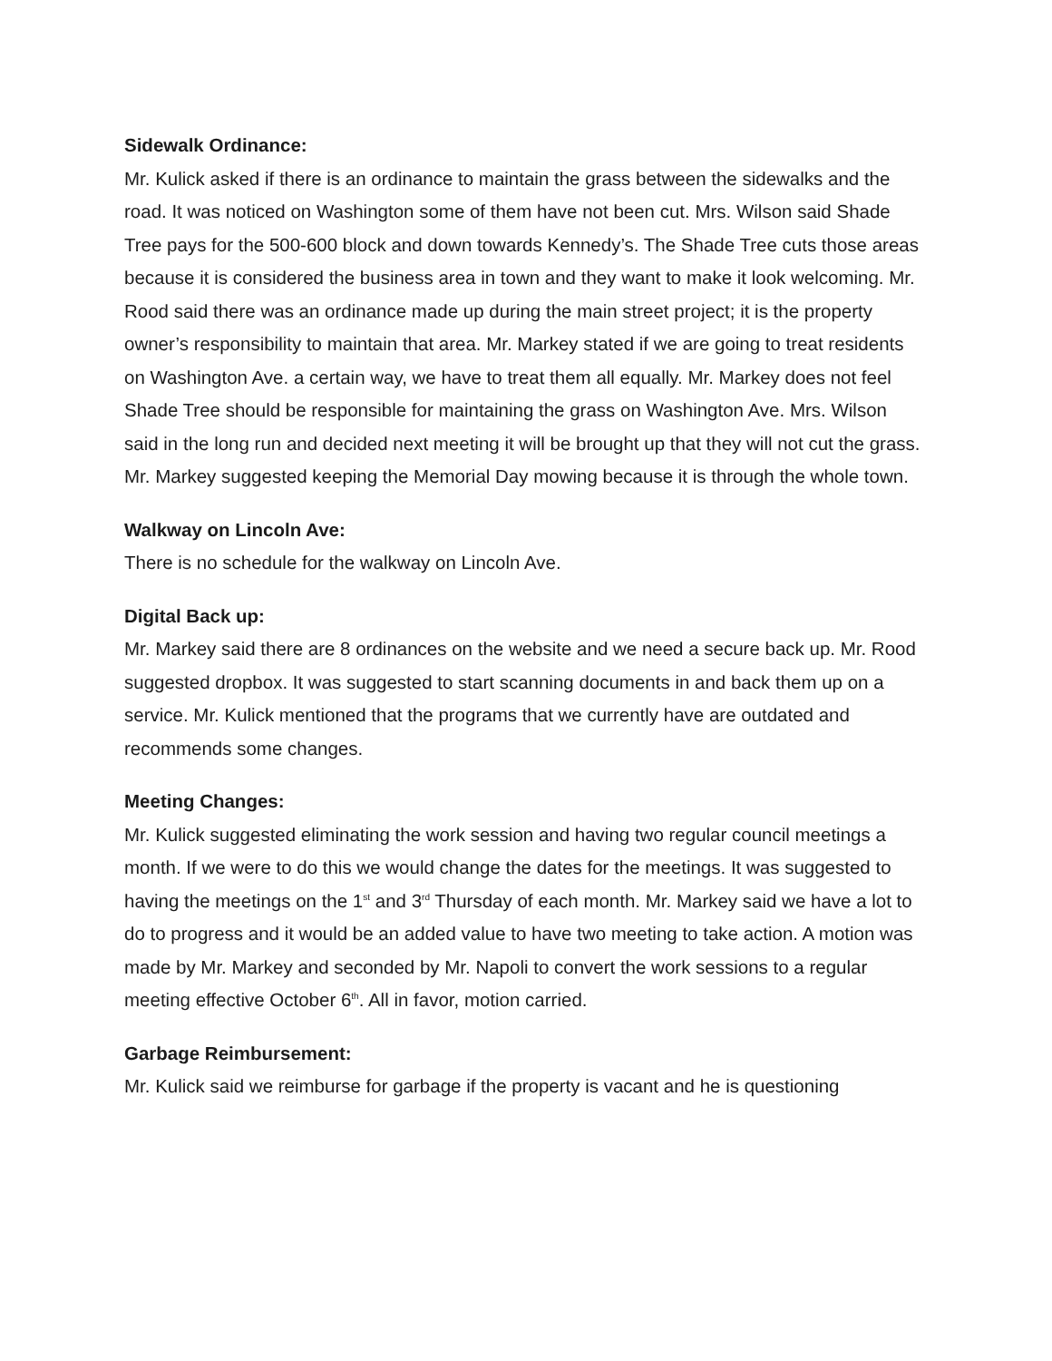Sidewalk Ordinance:
Mr. Kulick asked if there is an ordinance to maintain the grass between the sidewalks and the road. It was noticed on Washington some of them have not been cut. Mrs. Wilson said Shade Tree pays for the 500-600 block and down towards Kennedy’s. The Shade Tree cuts those areas because it is considered the business area in town and they want to make it look welcoming. Mr. Rood said there was an ordinance made up during the main street project; it is the property owner’s responsibility to maintain that area. Mr. Markey stated if we are going to treat residents on Washington Ave. a certain way, we have to treat them all equally. Mr. Markey does not feel Shade Tree should be responsible for maintaining the grass on Washington Ave. Mrs. Wilson said in the long run and decided next meeting it will be brought up that they will not cut the grass. Mr. Markey suggested keeping the Memorial Day mowing because it is through the whole town.
Walkway on Lincoln Ave:
There is no schedule for the walkway on Lincoln Ave.
Digital Back up:
Mr. Markey said there are 8 ordinances on the website and we need a secure back up. Mr. Rood suggested dropbox. It was suggested to start scanning documents in and back them up on a service. Mr. Kulick mentioned that the programs that we currently have are outdated and recommends some changes.
Meeting Changes:
Mr. Kulick suggested eliminating the work session and having two regular council meetings a month. If we were to do this we would change the dates for the meetings. It was suggested to having the meetings on the 1<sup>st</sup> and 3<sup>rd</sup> Thursday of each month. Mr. Markey said we have a lot to do to progress and it would be an added value to have two meeting to take action. A motion was made by Mr. Markey and seconded by Mr. Napoli to convert the work sessions to a regular meeting effective October 6<sup>th</sup>. All in favor, motion carried.
Garbage Reimbursement:
Mr. Kulick said we reimburse for garbage if the property is vacant and he is questioning